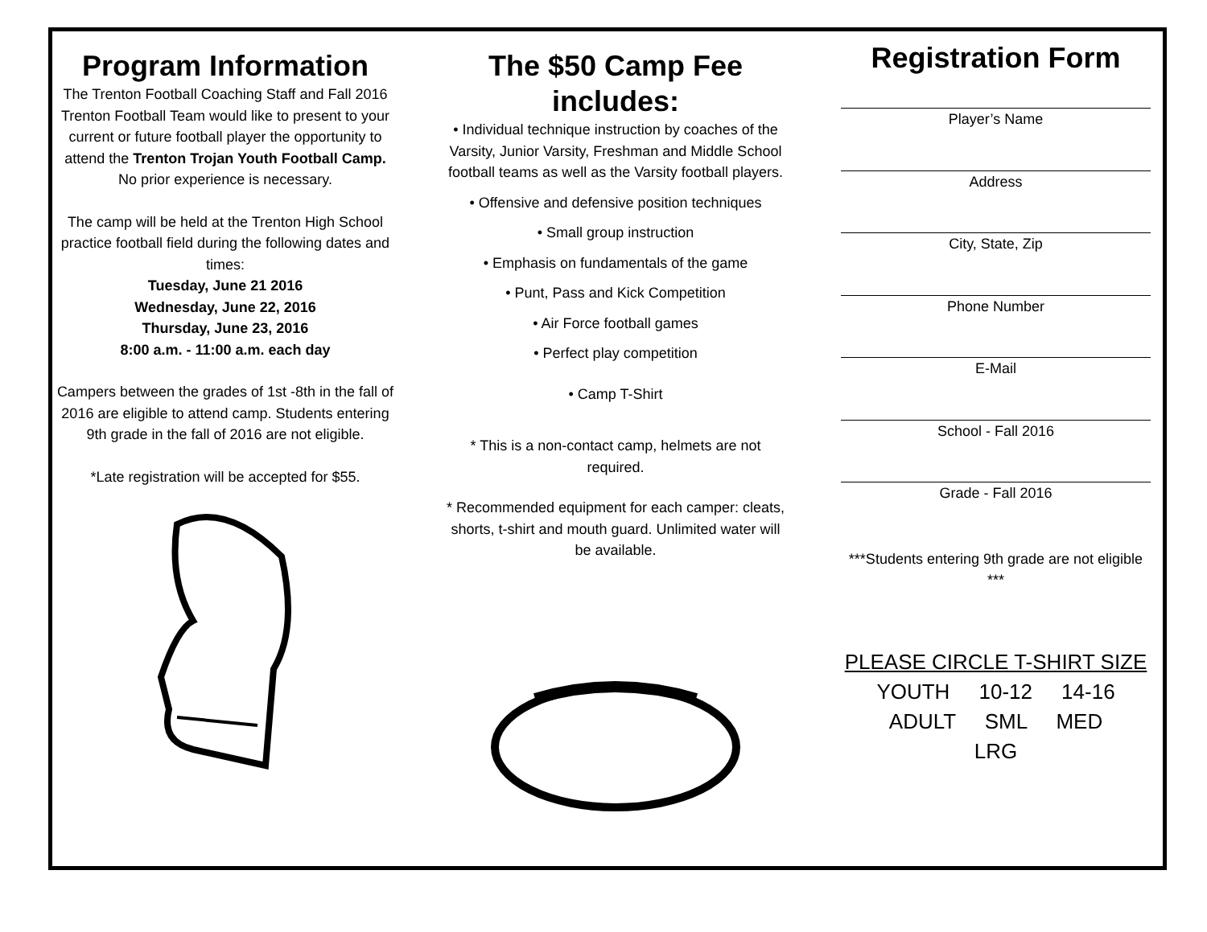Program Information
The Trenton Football Coaching Staff and Fall 2016 Trenton Football Team would like to present to your current or future football player the opportunity to attend the Trenton Trojan Youth Football Camp.
No prior experience is necessary.
The camp will be held at the Trenton High School practice football field during the following dates and times:
Tuesday, June 21 2016
Wednesday, June 22, 2016
Thursday, June 23, 2016
8:00 a.m. - 11:00 a.m. each day
Campers between the grades of 1st -8th in the fall of 2016 are eligible to attend camp. Students entering 9th grade in the fall of 2016 are not eligible.
*Late registration will be accepted for $55.
The $50 Camp Fee
includes:
• Individual technique instruction by coaches of the Varsity, Junior Varsity, Freshman and Middle School football teams as well as the Varsity football players.
• Offensive and defensive position techniques
• Small group instruction
• Emphasis on fundamentals of the game
• Punt, Pass and Kick Competition
• Air Force football games
• Perfect play competition
• Camp T-Shirt
* This is a non-contact camp, helmets are not required.
* Recommended equipment for each camper: cleats, shorts, t-shirt and mouth guard. Unlimited water will be available.
Registration Form
Player’s Name
Address
City, State, Zip
Phone Number
E-Mail
School - Fall 2016
Grade - Fall 2016
***Students entering 9th grade are not eligible ***
PLEASE CIRCLE T-SHIRT SIZE
YOUTH 10-12 14-16
ADULT SML MED
LRG